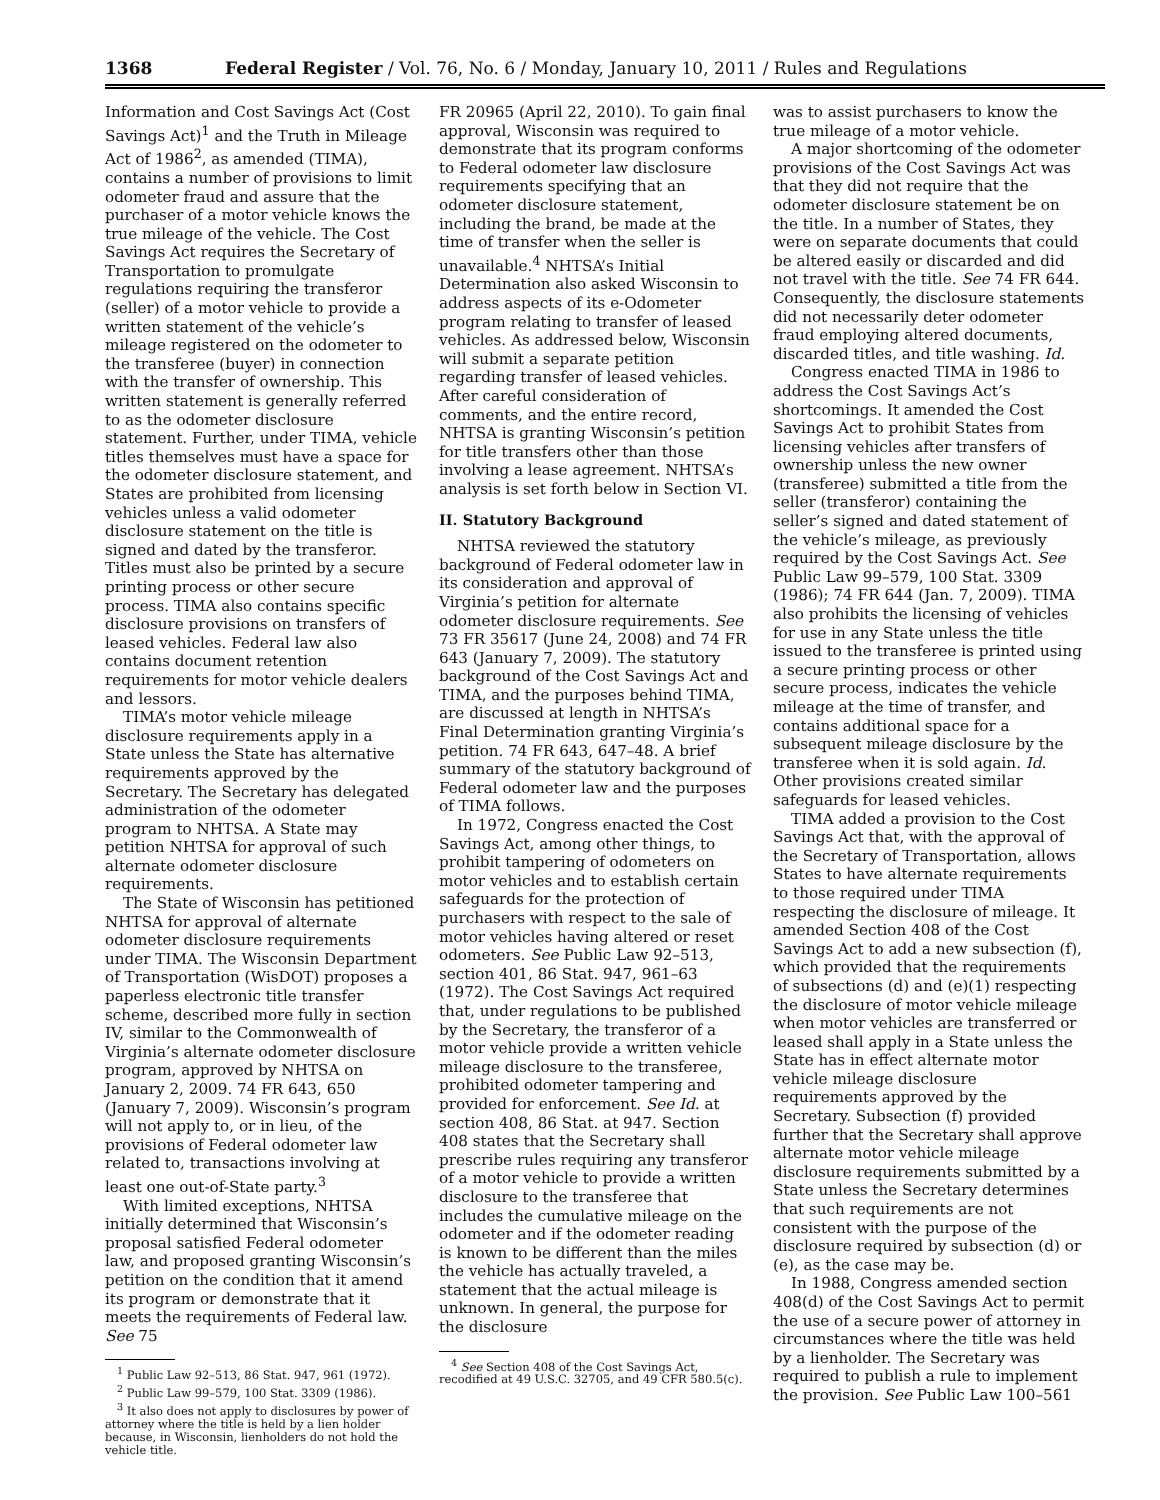1368 Federal Register / Vol. 76, No. 6 / Monday, January 10, 2011 / Rules and Regulations
Information and Cost Savings Act (Cost Savings Act)<sup>1</sup> and the Truth in Mileage Act of 1986<sup>2</sup>, as amended (TIMA), contains a number of provisions to limit odometer fraud and assure that the purchaser of a motor vehicle knows the true mileage of the vehicle. The Cost Savings Act requires the Secretary of Transportation to promulgate regulations requiring the transferor (seller) of a motor vehicle to provide a written statement of the vehicle’s mileage registered on the odometer to the transferee (buyer) in connection with the transfer of ownership. This written statement is generally referred to as the odometer disclosure statement. Further, under TIMA, vehicle titles themselves must have a space for the odometer disclosure statement, and States are prohibited from licensing vehicles unless a valid odometer disclosure statement on the title is signed and dated by the transferor. Titles must also be printed by a secure printing process or other secure process. TIMA also contains specific disclosure provisions on transfers of leased vehicles. Federal law also contains document retention requirements for motor vehicle dealers and lessors.
TIMA’s motor vehicle mileage disclosure requirements apply in a State unless the State has alternative requirements approved by the Secretary. The Secretary has delegated administration of the odometer program to NHTSA. A State may petition NHTSA for approval of such alternate odometer disclosure requirements.
The State of Wisconsin has petitioned NHTSA for approval of alternate odometer disclosure requirements under TIMA. The Wisconsin Department of Transportation (WisDOT) proposes a paperless electronic title transfer scheme, described more fully in section IV, similar to the Commonwealth of Virginia’s alternate odometer disclosure program, approved by NHTSA on January 2, 2009. 74 FR 643, 650 (January 7, 2009). Wisconsin’s program will not apply to, or in lieu, of the provisions of Federal odometer law related to, transactions involving at least one out-of-State party.<sup>3</sup>
With limited exceptions, NHTSA initially determined that Wisconsin’s proposal satisfied Federal odometer law, and proposed granting Wisconsin’s petition on the condition that it amend its program or demonstrate that it meets the requirements of Federal law. See 75
<sup>1</sup> Public Law 92–513, 86 Stat. 947, 961 (1972).
<sup>2</sup> Public Law 99–579, 100 Stat. 3309 (1986).
<sup>3</sup> It also does not apply to disclosures by power of attorney where the title is held by a lien holder because, in Wisconsin, lienholders do not hold the vehicle title.
FR 20965 (April 22, 2010). To gain final approval, Wisconsin was required to demonstrate that its program conforms to Federal odometer law disclosure requirements specifying that an odometer disclosure statement, including the brand, be made at the time of transfer when the seller is unavailable.<sup>4</sup> NHTSA’s Initial Determination also asked Wisconsin to address aspects of its e-Odometer program relating to transfer of leased vehicles. As addressed below, Wisconsin will submit a separate petition regarding transfer of leased vehicles. After careful consideration of comments, and the entire record, NHTSA is granting Wisconsin’s petition for title transfers other than those involving a lease agreement. NHTSA’s analysis is set forth below in Section VI.
II. Statutory Background
NHTSA reviewed the statutory background of Federal odometer law in its consideration and approval of Virginia’s petition for alternate odometer disclosure requirements. See 73 FR 35617 (June 24, 2008) and 74 FR 643 (January 7, 2009). The statutory background of the Cost Savings Act and TIMA, and the purposes behind TIMA, are discussed at length in NHTSA’s Final Determination granting Virginia’s petition. 74 FR 643, 647–48. A brief summary of the statutory background of Federal odometer law and the purposes of TIMA follows.
In 1972, Congress enacted the Cost Savings Act, among other things, to prohibit tampering of odometers on motor vehicles and to establish certain safeguards for the protection of purchasers with respect to the sale of motor vehicles having altered or reset odometers. See Public Law 92–513, section 401, 86 Stat. 947, 961–63 (1972). The Cost Savings Act required that, under regulations to be published by the Secretary, the transferor of a motor vehicle provide a written vehicle mileage disclosure to the transferee, prohibited odometer tampering and provided for enforcement. See Id. at section 408, 86 Stat. at 947. Section 408 states that the Secretary shall prescribe rules requiring any transferor of a motor vehicle to provide a written disclosure to the transferee that includes the cumulative mileage on the odometer and if the odometer reading is known to be different than the miles the vehicle has actually traveled, a statement that the actual mileage is unknown. In general, the purpose for the disclosure
<sup>4</sup> See Section 408 of the Cost Savings Act, recodified at 49 U.S.C. 32705, and 49 CFR 580.5(c).
was to assist purchasers to know the true mileage of a motor vehicle.
A major shortcoming of the odometer provisions of the Cost Savings Act was that they did not require that the odometer disclosure statement be on the title. In a number of States, they were on separate documents that could be altered easily or discarded and did not travel with the title. See 74 FR 644. Consequently, the disclosure statements did not necessarily deter odometer fraud employing altered documents, discarded titles, and title washing. Id.
Congress enacted TIMA in 1986 to address the Cost Savings Act’s shortcomings. It amended the Cost Savings Act to prohibit States from licensing vehicles after transfers of ownership unless the new owner (transferee) submitted a title from the seller (transferor) containing the seller’s signed and dated statement of the vehicle’s mileage, as previously required by the Cost Savings Act. See Public Law 99–579, 100 Stat. 3309 (1986); 74 FR 644 (Jan. 7, 2009). TIMA also prohibits the licensing of vehicles for use in any State unless the title issued to the transferee is printed using a secure printing process or other secure process, indicates the vehicle mileage at the time of transfer, and contains additional space for a subsequent mileage disclosure by the transferee when it is sold again. Id. Other provisions created similar safeguards for leased vehicles.
TIMA added a provision to the Cost Savings Act that, with the approval of the Secretary of Transportation, allows States to have alternate requirements to those required under TIMA respecting the disclosure of mileage. It amended Section 408 of the Cost Savings Act to add a new subsection (f), which provided that the requirements of subsections (d) and (e)(1) respecting the disclosure of motor vehicle mileage when motor vehicles are transferred or leased shall apply in a State unless the State has in effect alternate motor vehicle mileage disclosure requirements approved by the Secretary. Subsection (f) provided further that the Secretary shall approve alternate motor vehicle mileage disclosure requirements submitted by a State unless the Secretary determines that such requirements are not consistent with the purpose of the disclosure required by subsection (d) or (e), as the case may be.
In 1988, Congress amended section 408(d) of the Cost Savings Act to permit the use of a secure power of attorney in circumstances where the title was held by a lienholder. The Secretary was required to publish a rule to implement the provision. See Public Law 100–561